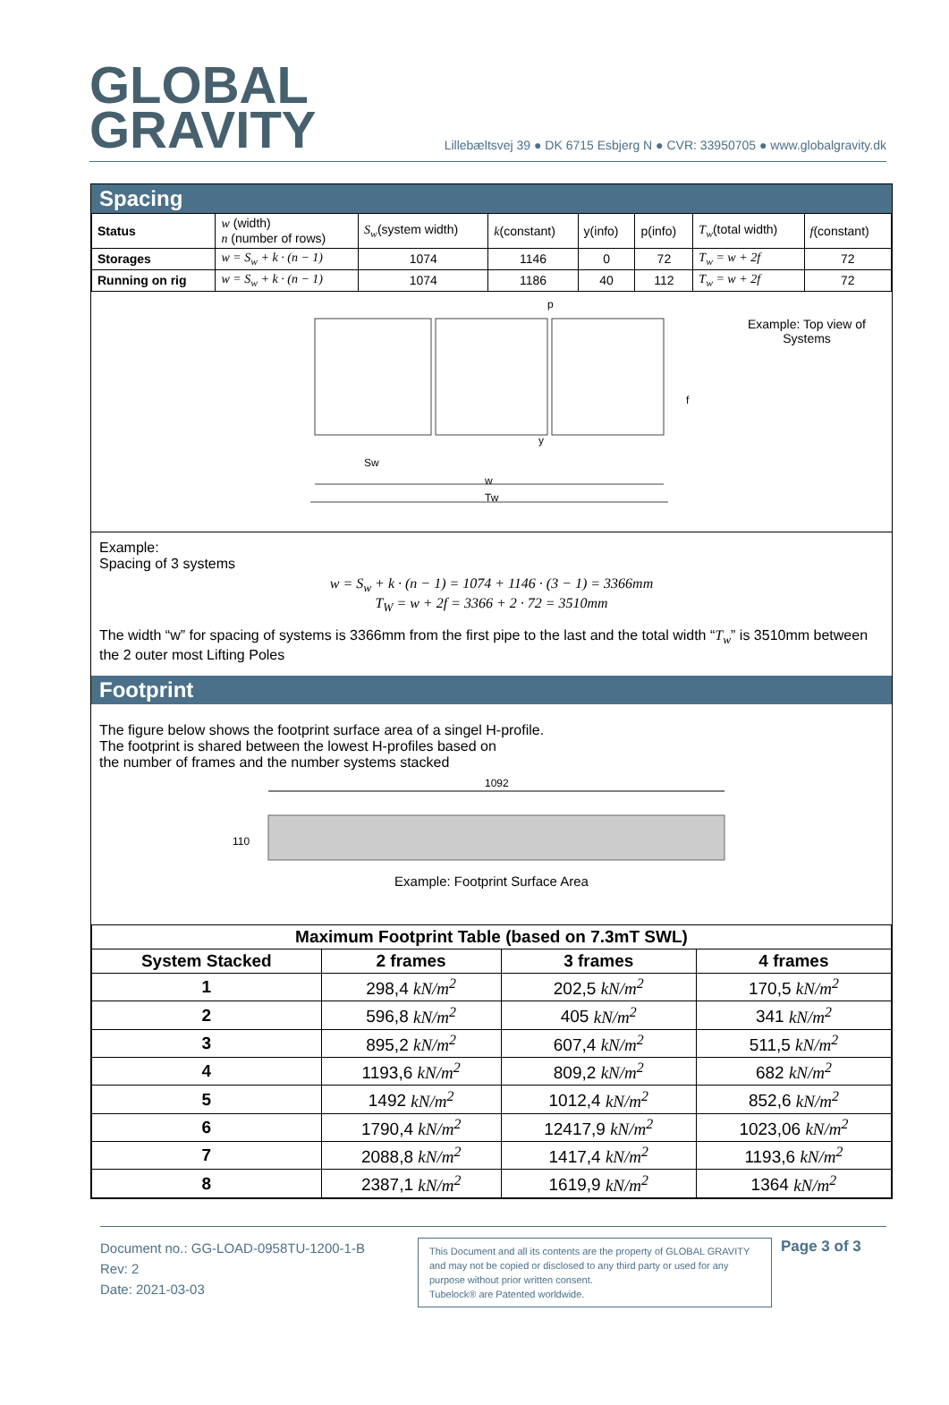GLOBAL
GRAVITY
Lillebæltsvej 39 ● DK 6715 Esbjerg N ● CVR: 33950705 ● www.globalgravity.dk
Spacing
| Status | w (width) n (number of rows) | S<sub>w</sub> (system width) | k (constant) | y(info) | p(info) | T<sub>w</sub> (total width) | f (constant) |
| Storages | w = S<sub>w</sub> + k · (n − 1) | 1074 | 1146 | 0 | 72 | T<sub>w</sub> = w + 2f | 72 |
| Running on rig | w = S<sub>w</sub> + k · (n − 1) | 1074 | 1186 | 40 | 112 | T<sub>w</sub> = w + 2f | 72 |
Sw
w
Tw
p
y
f
Example: Top view of Systems
Example:
Spacing of 3 systems
w = S<sub>w</sub> + k · (n − 1) = 1074 + 1146 · (3 − 1) = 3366mm
T<sub>W</sub> = w + 2f = 3366 + 2 · 72 = 3510mm
The width “w” for spacing of systems is 3366mm from the first pipe to the last and the total width “T<sub>w</sub>” is 3510mm between the 2 outer most Lifting Poles
Footprint
The figure below shows the footprint surface area of a singel H-profile.
The footprint is shared between the lowest H-profiles based on
the number of frames and the number systems stacked
1092
110
Example: Footprint Surface Area
| Maximum Footprint Table (based on 7.3mT SWL) | | | |
| --- | --- | --- | --- |
| System Stacked | 2 frames | 3 frames | 4 frames |
| 1 | 298,4 kN/m<sup>2</sup> | 202,5 kN/m<sup>2</sup> | 170,5 kN/m<sup>2</sup> |
| 2 | 596,8 kN/m<sup>2</sup> | 405 kN/m<sup>2</sup> | 341 kN/m<sup>2</sup> |
| 3 | 895,2 kN/m<sup>2</sup> | 607,4 kN/m<sup>2</sup> | 511,5 kN/m<sup>2</sup> |
| 4 | 1193,6 kN/m<sup>2</sup> | 809,2 kN/m<sup>2</sup> | 682 kN/m<sup>2</sup> |
| 5 | 1492 kN/m<sup>2</sup> | 1012,4 kN/m<sup>2</sup> | 852,6 kN/m<sup>2</sup> |
| 6 | 1790,4 kN/m<sup>2</sup> | 12417,9 kN/m<sup>2</sup> | 1023,06 kN/m<sup>2</sup> |
| 7 | 2088,8 kN/m<sup>2</sup> | 1417,4 kN/m<sup>2</sup> | 1193,6 kN/m<sup>2</sup> |
| 8 | 2387,1 kN/m<sup>2</sup> | 1619,9 kN/m<sup>2</sup> | 1364 kN/m<sup>2</sup> |
Document no.: GG-LOAD-0958TU-1200-1-B
Rev: 2
Date: 2021-03-03
This Document and all its contents are the property of GLOBAL GRAVITY and may not be copied or disclosed to any third party or used for any purpose without prior written consent.
Tubelock® are Patented worldwide.
Page 3 of 3